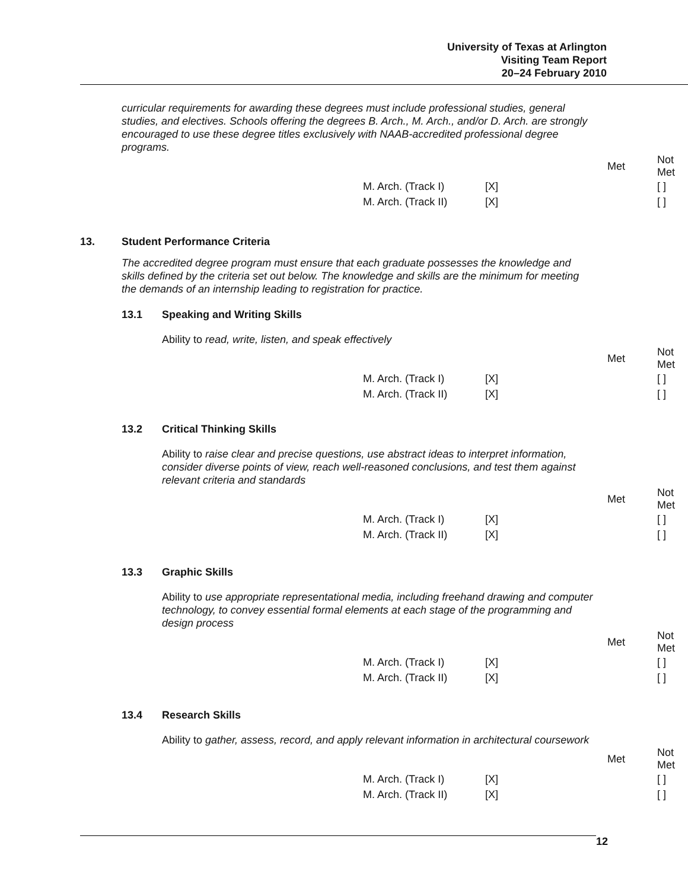University of Texas at Arlington
Visiting Team Report
20–24 February 2010
curricular requirements for awarding these degrees must include professional studies, general studies, and electives. Schools offering the degrees B. Arch., M. Arch., and/or D. Arch. are strongly encouraged to use these degree titles exclusively with NAAB-accredited professional degree programs.
| | Met | Not Met |
| --- | --- | --- |
| M. Arch. (Track I) | [X] | [ ] |
| M. Arch. (Track II) | [X] | [ ] |
13. Student Performance Criteria
The accredited degree program must ensure that each graduate possesses the knowledge and skills defined by the criteria set out below. The knowledge and skills are the minimum for meeting the demands of an internship leading to registration for practice.
13.1 Speaking and Writing Skills
Ability to read, write, listen, and speak effectively
| | Met | Not Met |
| --- | --- | --- |
| M. Arch. (Track I) | [X] | [ ] |
| M. Arch. (Track II) | [X] | [ ] |
13.2 Critical Thinking Skills
Ability to raise clear and precise questions, use abstract ideas to interpret information, consider diverse points of view, reach well-reasoned conclusions, and test them against relevant criteria and standards
| | Met | Not Met |
| --- | --- | --- |
| M. Arch. (Track I) | [X] | [ ] |
| M. Arch. (Track II) | [X] | [ ] |
13.3 Graphic Skills
Ability to use appropriate representational media, including freehand drawing and computer technology, to convey essential formal elements at each stage of the programming and design process
| | Met | Not Met |
| --- | --- | --- |
| M. Arch. (Track I) | [X] | [ ] |
| M. Arch. (Track II) | [X] | [ ] |
13.4 Research Skills
Ability to gather, assess, record, and apply relevant information in architectural coursework
| | Met | Not Met |
| --- | --- | --- |
| M. Arch. (Track I) | [X] | [ ] |
| M. Arch. (Track II) | [X] | [ ] |
12